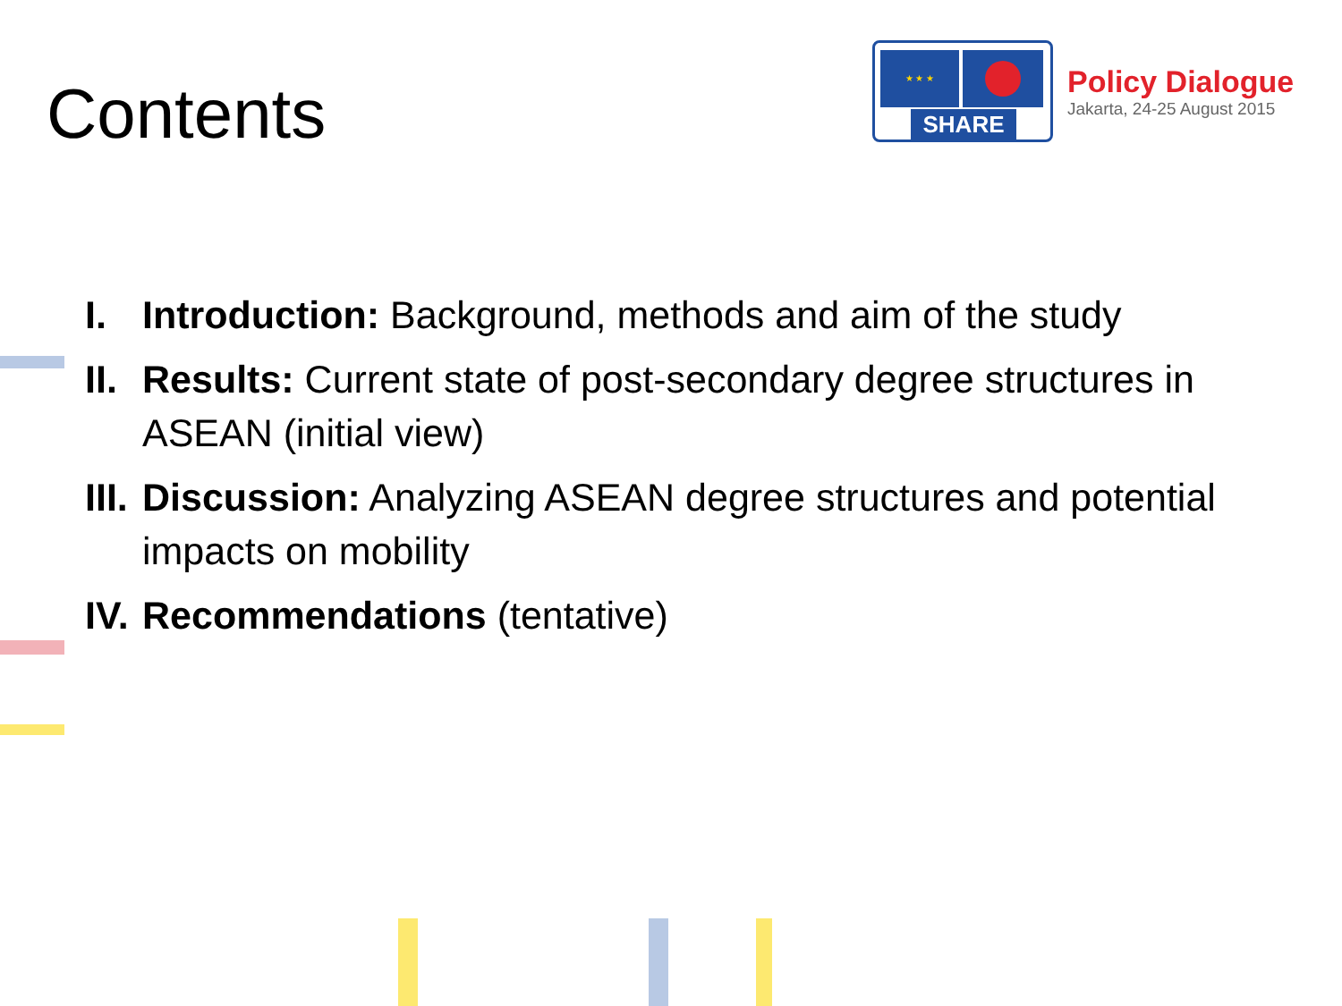Contents
★ ★ ★
SHARE
Policy Dialogue
Jakarta, 24-25 August 2015
I. Introduction: Background, methods and aim of the study
II. Results: Current state of post-secondary degree structures in ASEAN (initial view)
III. Discussion: Analyzing ASEAN degree structures and potential impacts on mobility
IV. Recommendations (tentative)